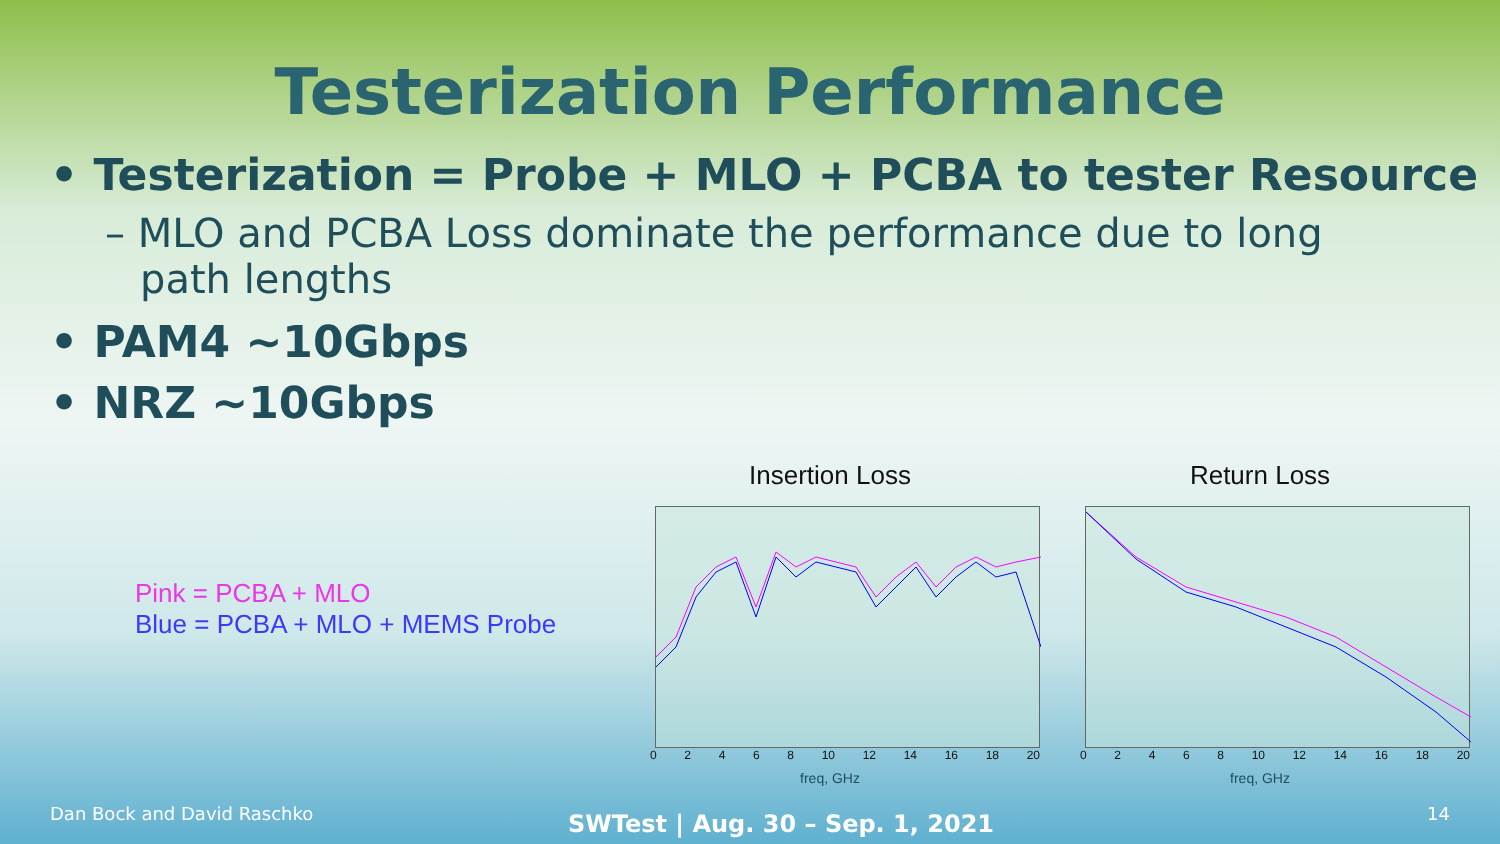Testerization Performance
• Testerization = Probe + MLO + PCBA to tester Resource
– MLO and PCBA Loss dominate the performance due to long path lengths
• PAM4 ~10Gbps
• NRZ ~10Gbps
Pink = PCBA + MLO
Blue = PCBA + MLO + MEMS Probe
Insertion Loss
02468 10 12 14 16 18 20
freq, GHz
Return Loss
02468 10 12 14 16 18 20
freq, GHz
Dan Bock and David Raschko
SWTest | Aug. 30 – Sep. 1, 2021
14